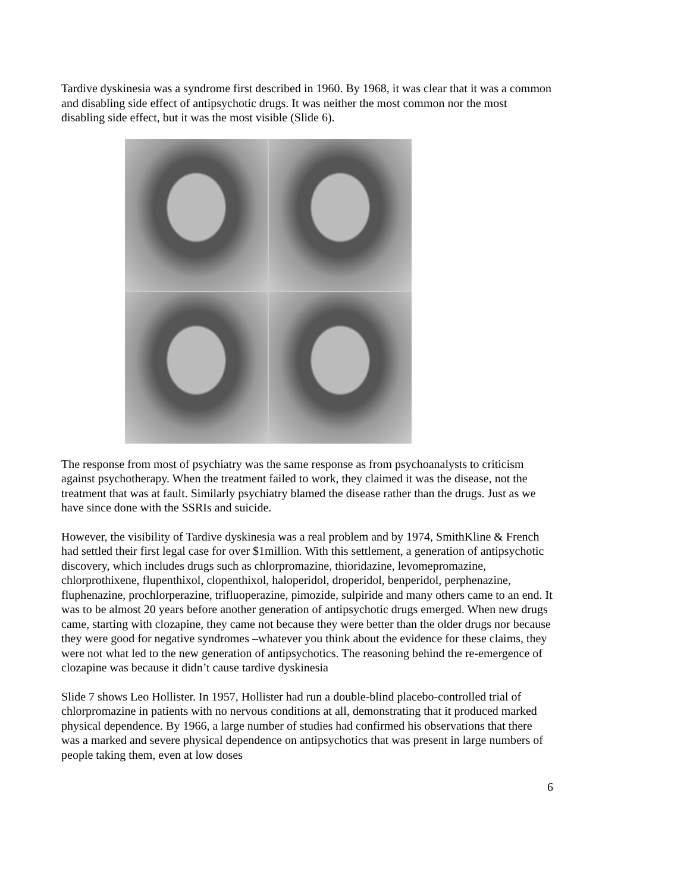Tardive dyskinesia was a syndrome first described in 1960. By 1968, it was clear that it was a common and disabling side effect of antipsychotic drugs. It was neither the most common nor the most disabling side effect, but it was the most visible (Slide 6).
The response from most of psychiatry was the same response as from psychoanalysts to criticism against psychotherapy. When the treatment failed to work, they claimed it was the disease, not the treatment that was at fault. Similarly psychiatry blamed the disease rather than the drugs. Just as we have since done with the SSRIs and suicide.
However, the visibility of Tardive dyskinesia was a real problem and by 1974, SmithKline & French had settled their first legal case for over $1million. With this settlement, a generation of antipsychotic discovery, which includes drugs such as chlorpromazine, thioridazine, levomepromazine, chlorprothixene, flupenthixol, clopenthixol, haloperidol, droperidol, benperidol, perphenazine, fluphenazine, prochlorperazine, trifluoperazine, pimozide, sulpiride and many others came to an end. It was to be almost 20 years before another generation of antipsychotic drugs emerged. When new drugs came, starting with clozapine, they came not because they were better than the older drugs nor because they were good for negative syndromes –whatever you think about the evidence for these claims, they were not what led to the new generation of antipsychotics. The reasoning behind the re-emergence of clozapine was because it didn’t cause tardive dyskinesia
Slide 7 shows Leo Hollister. In 1957, Hollister had run a double-blind placebo-controlled trial of chlorpromazine in patients with no nervous conditions at all, demonstrating that it produced marked physical dependence. By 1966, a large number of studies had confirmed his observations that there was a marked and severe physical dependence on antipsychotics that was present in large numbers of people taking them, even at low doses
6